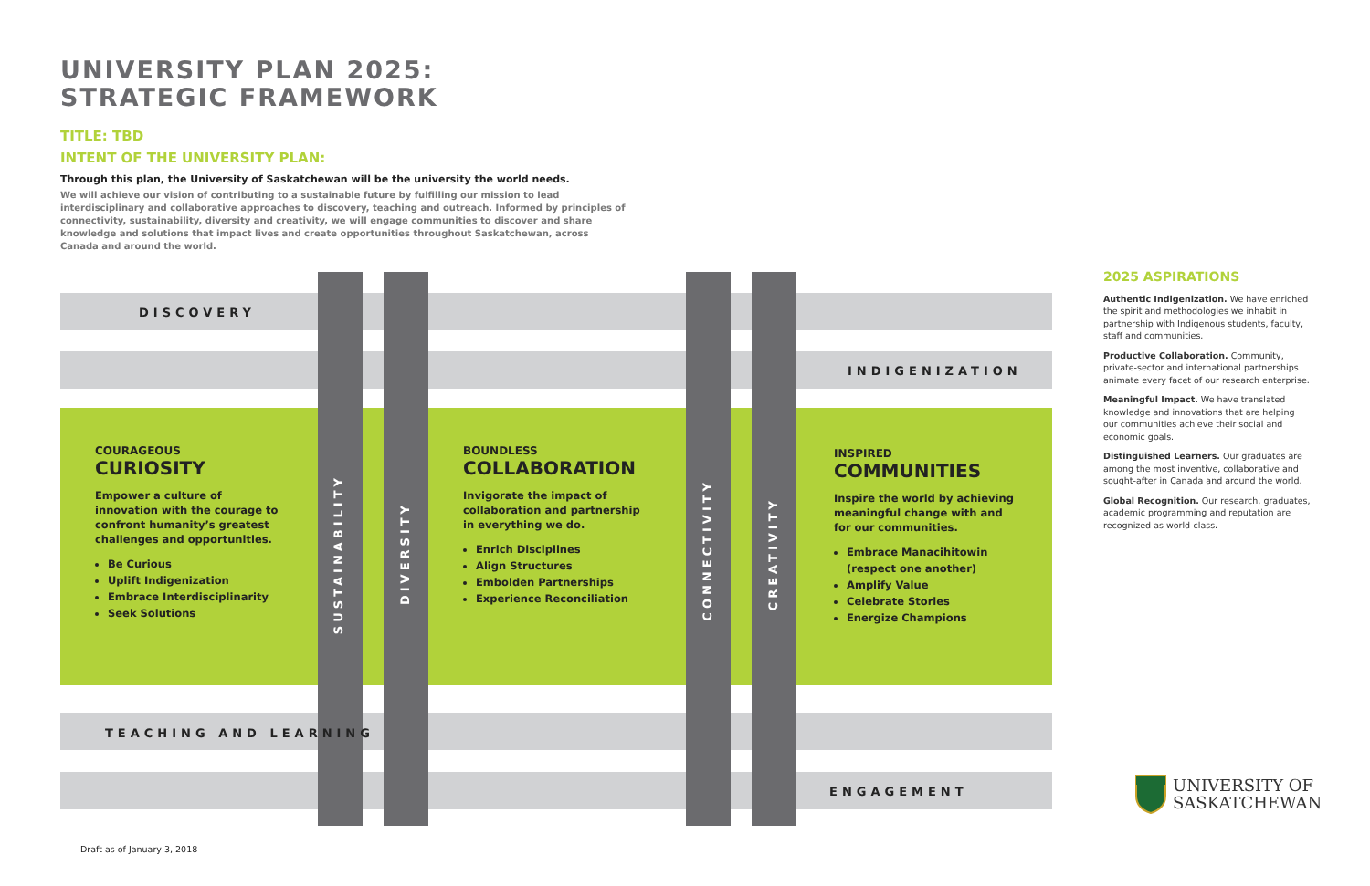UNIVERSITY PLAN 2025:
STRATEGIC FRAMEWORK
TITLE: TBD
INTENT OF THE UNIVERSITY PLAN:
Through this plan, the University of Saskatchewan will be the university the world needs.
We will achieve our vision of contributing to a sustainable future by fulfilling our mission to lead interdisciplinary and collaborative approaches to discovery, teaching and outreach. Informed by principles of connectivity, sustainability, diversity and creativity, we will engage communities to discover and share knowledge and solutions that impact lives and create opportunities throughout Saskatchewan, across Canada and around the world.
DISCOVERY
INDIGENIZATION
TEACHING AND LEARNING
ENGAGEMENT
SUSTAINABILITY
DIVERSITY
CONNECTIVITY
CREATIVITY
COURAGEOUS
CURIOSITY
Empower a culture of innovation with the courage to confront humanity’s greatest challenges and opportunities.
Be Curious
Uplift Indigenization
Embrace Interdisciplinarity
Seek Solutions
BOUNDLESS
COLLABORATION
Invigorate the impact of collaboration and partnership in everything we do.
Enrich Disciplines
Align Structures
Embolden Partnerships
Experience Reconciliation
INSPIRED
COMMUNITIES
Inspire the world by achieving meaningful change with and for our communities.
Embrace Manacihitowin (respect one another)
Amplify Value
Celebrate Stories
Energize Champions
2025 ASPIRATIONS
Authentic Indigenization. We have enriched the spirit and methodologies we inhabit in partnership with Indigenous students, faculty, staff and communities.
Productive Collaboration. Community, private-sector and international partnerships animate every facet of our research enterprise.
Meaningful Impact. We have translated knowledge and innovations that are helping our communities achieve their social and economic goals.
Distinguished Learners. Our graduates are among the most inventive, collaborative and sought-after in Canada and around the world.
Global Recognition. Our research, graduates, academic programming and reputation are recognized as world-class.
UNIVERSITY OF
SASKATCHEWAN
Draft as of January 3, 2018